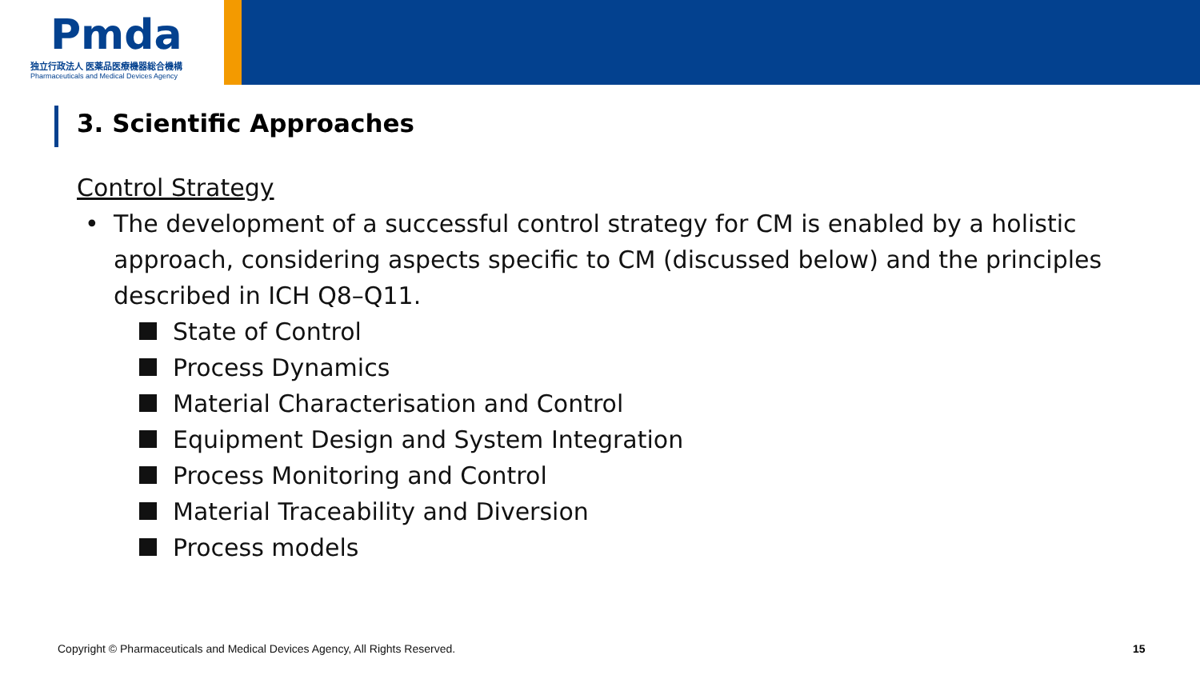Pmda
独立行政法人 医薬品医療機器総合機構
Pharmaceuticals and Medical Devices Agency
3. Scientific Approaches
Control Strategy
• The development of a successful control strategy for CM is enabled by a holistic approach, considering aspects specific to CM (discussed below) and the principles described in ICH Q8–Q11.
State of Control
Process Dynamics
Material Characterisation and Control
Equipment Design and System Integration
Process Monitoring and Control
Material Traceability and Diversion
Process models
Copyright © Pharmaceuticals and Medical Devices Agency, All Rights Reserved.
15